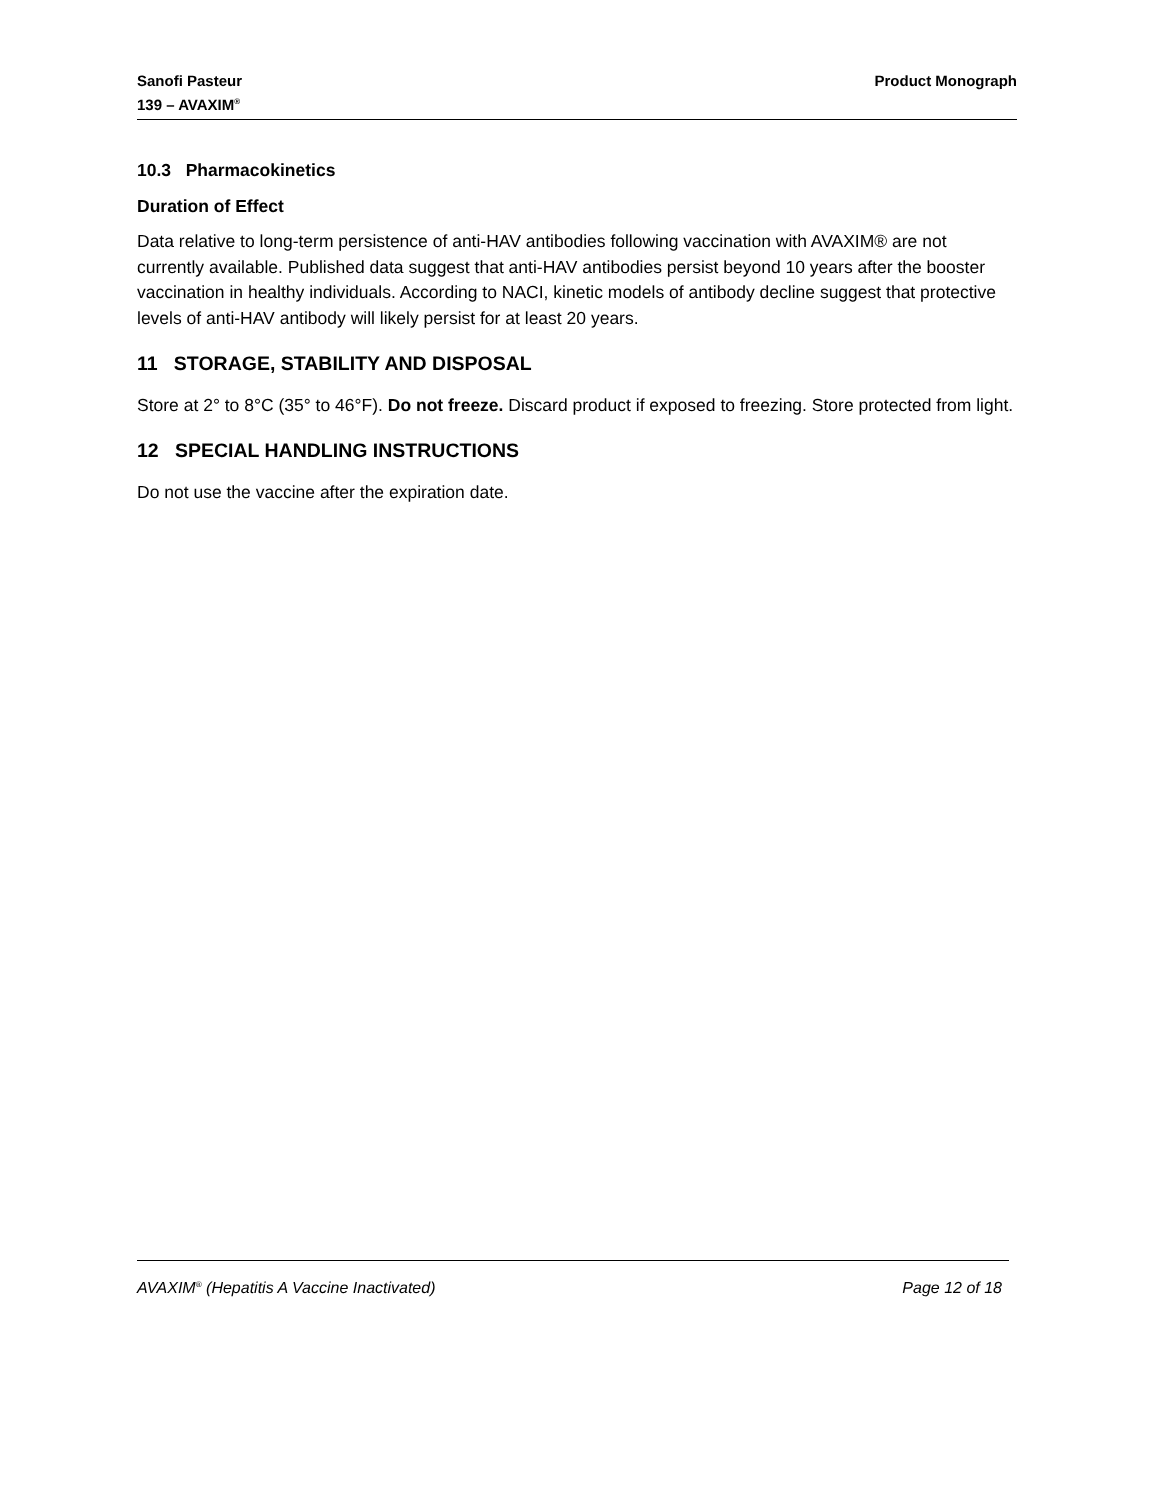Sanofi Pasteur
139 – AVAXIM<sup>®</sup>
Product Monograph
10.3 Pharmacokinetics
Duration of Effect
Data relative to long-term persistence of anti-HAV antibodies following vaccination with AVAXIM® are not currently available. Published data suggest that anti-HAV antibodies persist beyond 10 years after the booster vaccination in healthy individuals. According to NACI, kinetic models of antibody decline suggest that protective levels of anti-HAV antibody will likely persist for at least 20 years.
11 STORAGE, STABILITY AND DISPOSAL
Store at 2° to 8°C (35° to 46°F). Do not freeze. Discard product if exposed to freezing. Store protected from light.
12 SPECIAL HANDLING INSTRUCTIONS
Do not use the vaccine after the expiration date.
AVAXIM<sup>®</sup> (Hepatitis A Vaccine Inactivated) Page 12 of 18